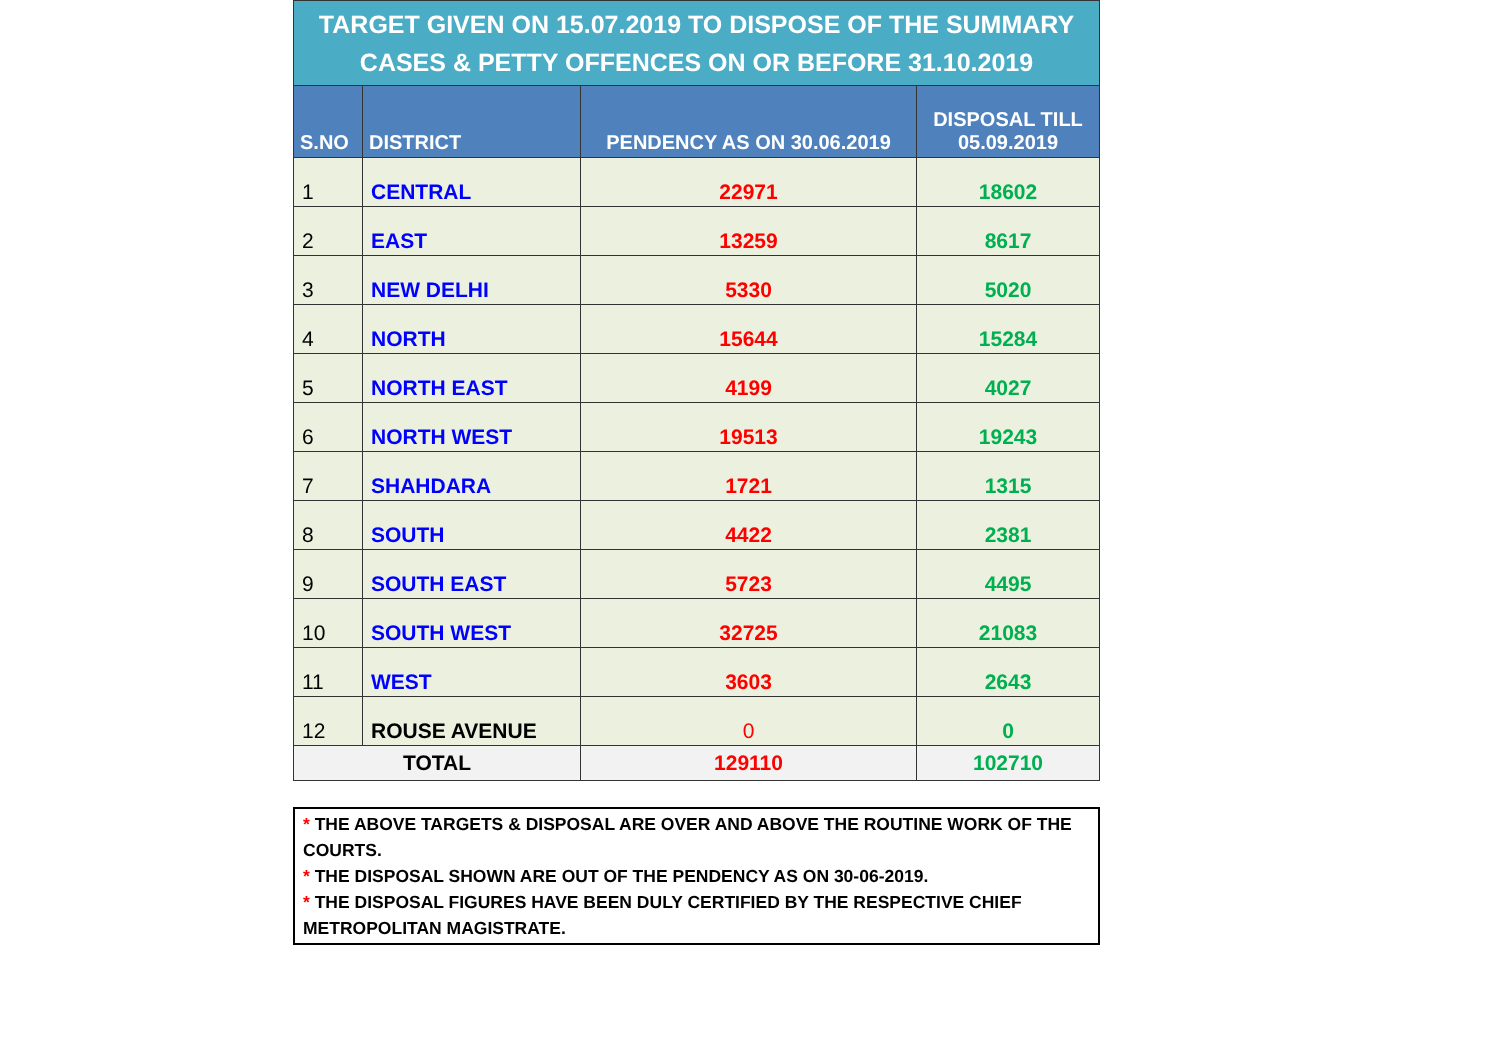| TARGET GIVEN ON 15.07.2019 TO DISPOSE OF THE SUMMARY CASES & PETTY OFFENCES ON OR BEFORE 31.10.2019 | | | |
| S.NO | DISTRICT | PENDENCY AS ON 30.06.2019 | DISPOSAL TILL 05.09.2019 |
| 1 | CENTRAL | 22971 | 18602 |
| 2 | EAST | 13259 | 8617 |
| 3 | NEW DELHI | 5330 | 5020 |
| 4 | NORTH | 15644 | 15284 |
| 5 | NORTH EAST | 4199 | 4027 |
| 6 | NORTH WEST | 19513 | 19243 |
| 7 | SHAHDARA | 1721 | 1315 |
| 8 | SOUTH | 4422 | 2381 |
| 9 | SOUTH EAST | 5723 | 4495 |
| 10 | SOUTH WEST | 32725 | 21083 |
| 11 | WEST | 3603 | 2643 |
| 12 | ROUSE AVENUE | 0 | 0 |
| TOTAL | | 129110 | 102710 |
* THE ABOVE TARGETS & DISPOSAL ARE OVER AND ABOVE THE ROUTINE WORK OF THE COURTS.
* THE DISPOSAL SHOWN ARE OUT OF THE PENDENCY AS ON 30-06-2019.
* THE DISPOSAL FIGURES HAVE BEEN DULY CERTIFIED BY THE RESPECTIVE CHIEF METROPOLITAN MAGISTRATE.